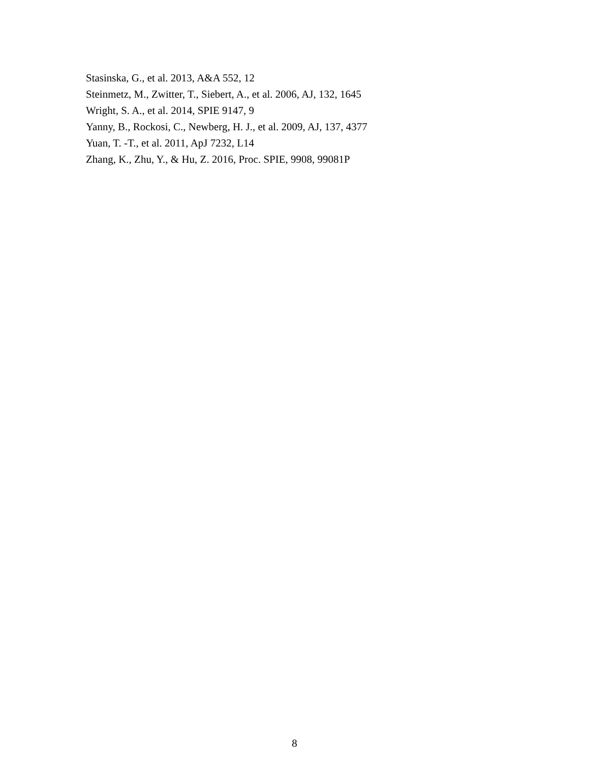Stasinska, G., et al. 2013, A&A 552, 12
Steinmetz, M., Zwitter, T., Siebert, A., et al. 2006, AJ, 132, 1645
Wright, S. A., et al. 2014, SPIE 9147, 9
Yanny, B., Rockosi, C., Newberg, H. J., et al. 2009, AJ, 137, 4377
Yuan, T. -T., et al. 2011, ApJ 7232, L14
Zhang, K., Zhu, Y., & Hu, Z. 2016, Proc. SPIE, 9908, 99081P
8